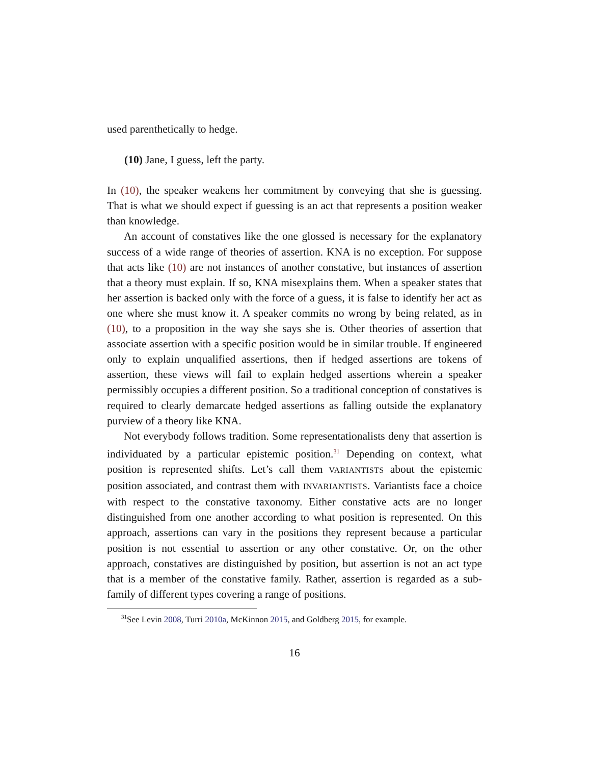used parenthetically to hedge.
(10) Jane, I guess, left the party.
In (10), the speaker weakens her commitment by conveying that she is guessing. That is what we should expect if guessing is an act that represents a position weaker than knowledge.
An account of constatives like the one glossed is necessary for the explanatory success of a wide range of theories of assertion. KNA is no exception. For suppose that acts like (10) are not instances of another constative, but instances of assertion that a theory must explain. If so, KNA misexplains them. When a speaker states that her assertion is backed only with the force of a guess, it is false to identify her act as one where she must know it. A speaker commits no wrong by being related, as in (10), to a proposition in the way she says she is. Other theories of assertion that associate assertion with a specific position would be in similar trouble. If engineered only to explain unqualified assertions, then if hedged assertions are tokens of assertion, these views will fail to explain hedged assertions wherein a speaker permissibly occupies a different position. So a traditional conception of constatives is required to clearly demarcate hedged assertions as falling outside the explanatory purview of a theory like KNA.
Not everybody follows tradition. Some representationalists deny that assertion is individuated by a particular epistemic position.<sup>31</sup> Depending on context, what position is represented shifts. Let’s call them VARIANTISTS about the epistemic position associated, and contrast them with INVARIANTISTS. Variantists face a choice with respect to the constative taxonomy. Either constative acts are no longer distinguished from one another according to what position is represented. On this approach, assertions can vary in the positions they represent because a particular position is not essential to assertion or any other constative. Or, on the other approach, constatives are distinguished by position, but assertion is not an act type that is a member of the constative family. Rather, assertion is regarded as a sub-family of different types covering a range of positions.
<sup>31</sup> See Levin 2008, Turri 2010a, McKinnon 2015, and Goldberg 2015, for example.
16